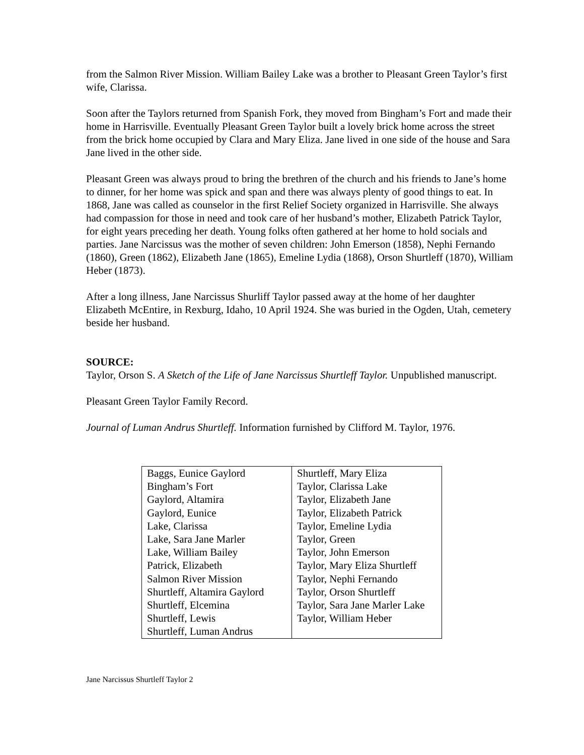from the Salmon River Mission. William Bailey Lake was a brother to Pleasant Green Taylor’s first wife, Clarissa.
Soon after the Taylors returned from Spanish Fork, they moved from Bingham’s Fort and made their home in Harrisville. Eventually Pleasant Green Taylor built a lovely brick home across the street from the brick home occupied by Clara and Mary Eliza. Jane lived in one side of the house and Sara Jane lived in the other side.
Pleasant Green was always proud to bring the brethren of the church and his friends to Jane’s home to dinner, for her home was spick and span and there was always plenty of good things to eat. In 1868, Jane was called as counselor in the first Relief Society organized in Harrisville. She always had compassion for those in need and took care of her husband’s mother, Elizabeth Patrick Taylor, for eight years preceding her death. Young folks often gathered at her home to hold socials and parties. Jane Narcissus was the mother of seven children: John Emerson (1858), Nephi Fernando (1860), Green (1862), Elizabeth Jane (1865), Emeline Lydia (1868), Orson Shurtleff (1870), William Heber (1873).
After a long illness, Jane Narcissus Shurliff Taylor passed away at the home of her daughter Elizabeth McEntire, in Rexburg, Idaho, 10 April 1924. She was buried in the Ogden, Utah, cemetery beside her husband.
SOURCE:
Taylor, Orson S. A Sketch of the Life of Jane Narcissus Shurtleff Taylor. Unpublished manuscript.
Pleasant Green Taylor Family Record.
Journal of Luman Andrus Shurtleff. Information furnished by Clifford M. Taylor, 1976.
| Baggs, Eunice Gaylord Bingham’s Fort Gaylord, Altamira Gaylord, Eunice Lake, Clarissa Lake, Sara Jane Marler Lake, William Bailey Patrick, Elizabeth Salmon River Mission Shurtleff, Altamira Gaylord Shurtleff, Elcemina Shurtleff, Lewis Shurtleff, Luman Andrus | Shurtleff, Mary Eliza Taylor, Clarissa Lake Taylor, Elizabeth Jane Taylor, Elizabeth Patrick Taylor, Emeline Lydia Taylor, Green Taylor, John Emerson Taylor, Mary Eliza Shurtleff Taylor, Nephi Fernando Taylor, Orson Shurtleff Taylor, Sara Jane Marler Lake Taylor, William Heber |
Jane Narcissus Shurtleff Taylor 2